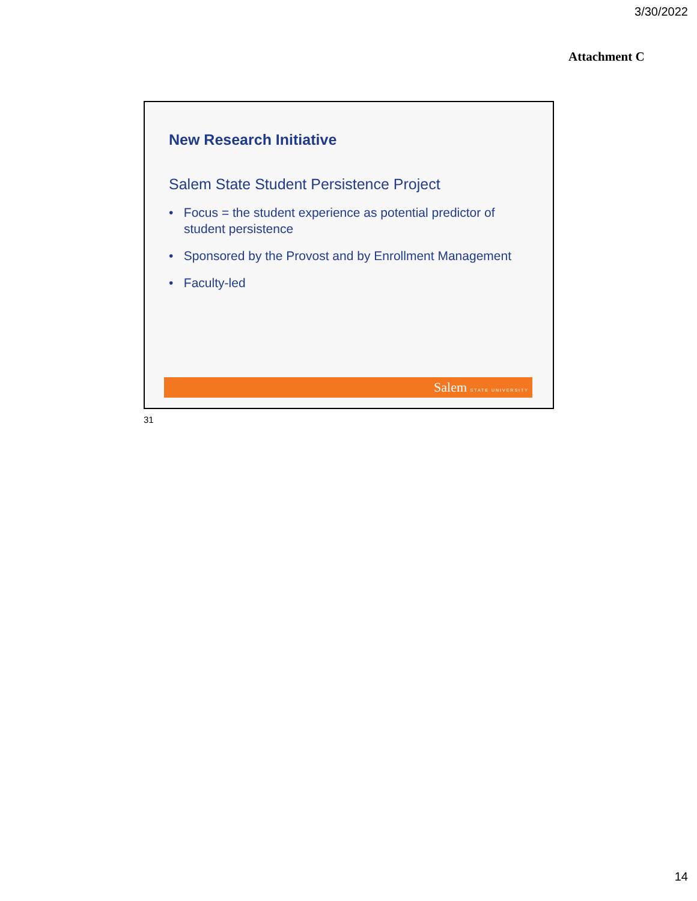3/30/2022
Attachment C
New Research Initiative
Salem State Student Persistence Project
• Focus = the student experience as potential predictor of student persistence
• Sponsored by the Provost and by Enrollment Management
• Faculty-led
Salem STATE UNIVERSITY
31
14